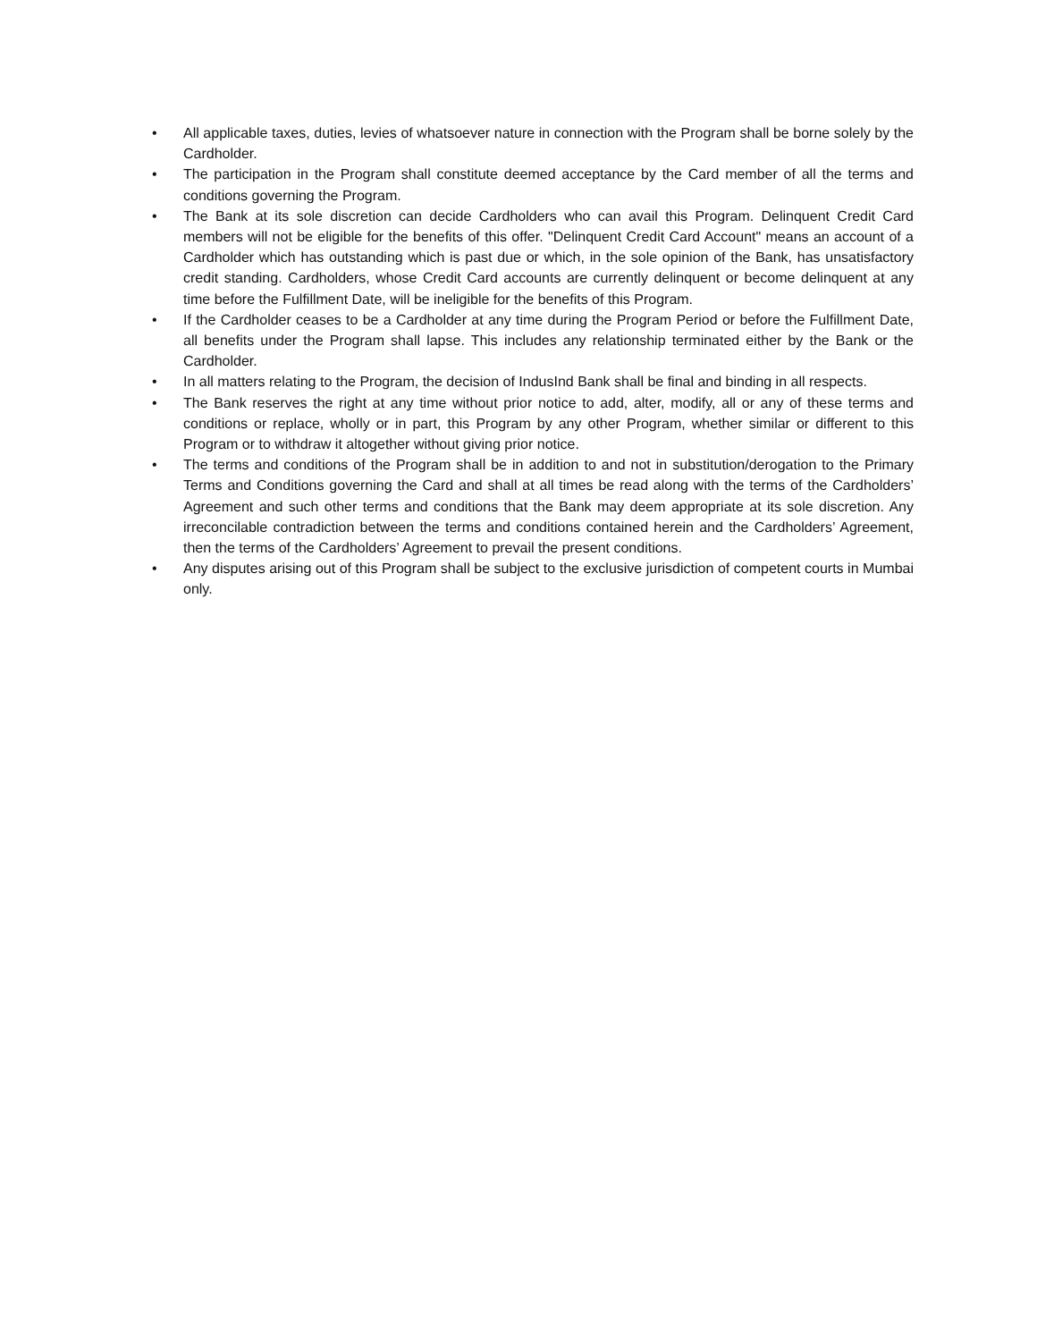• All applicable taxes, duties, levies of whatsoever nature in connection with the Program shall be borne solely by the Cardholder.
• The participation in the Program shall constitute deemed acceptance by the Card member of all the terms and conditions governing the Program.
• The Bank at its sole discretion can decide Cardholders who can avail this Program. Delinquent Credit Card members will not be eligible for the benefits of this offer. "Delinquent Credit Card Account" means an account of a Cardholder which has outstanding which is past due or which, in the sole opinion of the Bank, has unsatisfactory credit standing. Cardholders, whose Credit Card accounts are currently delinquent or become delinquent at any time before the Fulfillment Date, will be ineligible for the benefits of this Program.
• If the Cardholder ceases to be a Cardholder at any time during the Program Period or before the Fulfillment Date, all benefits under the Program shall lapse. This includes any relationship terminated either by the Bank or the Cardholder.
• In all matters relating to the Program, the decision of IndusInd Bank shall be final and binding in all respects.
• The Bank reserves the right at any time without prior notice to add, alter, modify, all or any of these terms and conditions or replace, wholly or in part, this Program by any other Program, whether similar or different to this Program or to withdraw it altogether without giving prior notice.
• The terms and conditions of the Program shall be in addition to and not in substitution/derogation to the Primary Terms and Conditions governing the Card and shall at all times be read along with the terms of the Cardholders’ Agreement and such other terms and conditions that the Bank may deem appropriate at its sole discretion. Any irreconcilable contradiction between the terms and conditions contained herein and the Cardholders’ Agreement, then the terms of the Cardholders’ Agreement to prevail the present conditions.
• Any disputes arising out of this Program shall be subject to the exclusive jurisdiction of competent courts in Mumbai only.